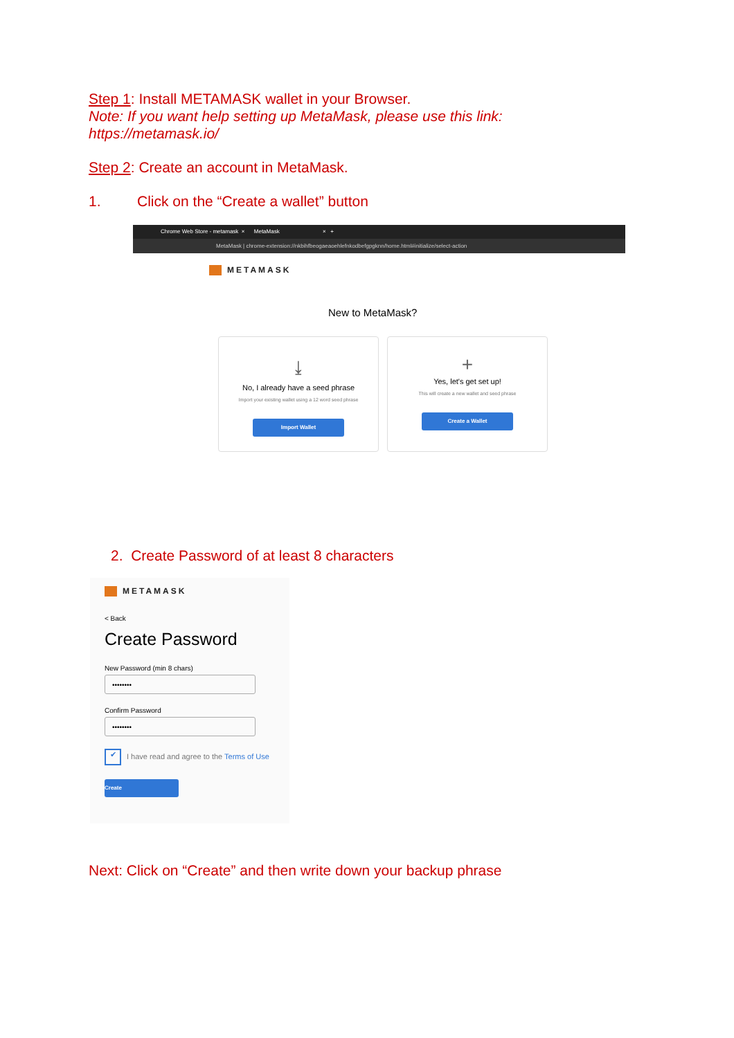Step 1: Install METAMASK wallet in your Browser.
Note: If you want help setting up MetaMask, please use this link:
https://metamask.io/
Step 2: Create an account in MetaMask.
1. Click on the “Create a wallet” button
Chrome Web Store - metamask × MetaMask × +
MetaMask | chrome-extension://nkbihfbeogaeaoehlefnkodbefgpgknn/home.html#initialize/select-action
METAMASK
New to MetaMask?
⤓
No, I already have a seed phrase
Import your existing wallet using a 12 word seed phrase
Import Wallet
+
Yes, let's get set up!
This will create a new wallet and seed phrase
Create a Wallet
2. Create Password of at least 8 characters
METAMASK
< Back
Create Password
New Password (min 8 chars)
••••••••
Confirm Password
••••••••
✔ I have read and agree to the Terms of Use
Create
Next: Click on “Create” and then write down your backup phrase